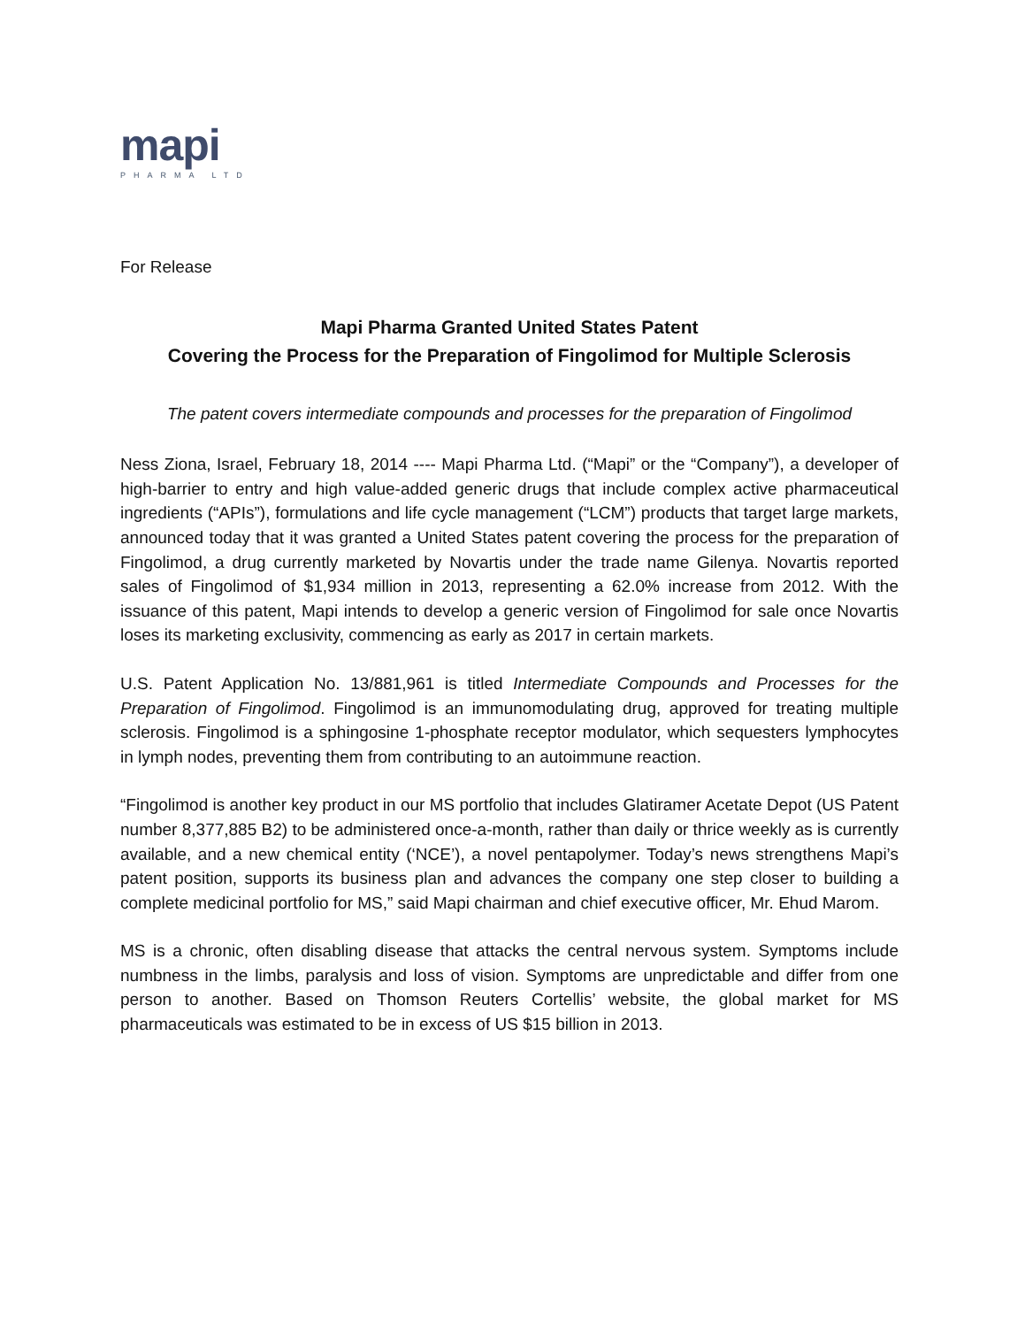mapi
PHARMA LTD
For Release
Mapi Pharma Granted United States Patent
Covering the Process for the Preparation of Fingolimod for Multiple Sclerosis
The patent covers intermediate compounds and processes for the preparation of Fingolimod
Ness Ziona, Israel, February 18, 2014 ---- Mapi Pharma Ltd. (“Mapi” or the “Company”), a developer of high-barrier to entry and high value-added generic drugs that include complex active pharmaceutical ingredients (“APIs”), formulations and life cycle management (“LCM”) products that target large markets, announced today that it was granted a United States patent covering the process for the preparation of Fingolimod, a drug currently marketed by Novartis under the trade name Gilenya. Novartis reported sales of Fingolimod of $1,934 million in 2013, representing a 62.0% increase from 2012. With the issuance of this patent, Mapi intends to develop a generic version of Fingolimod for sale once Novartis loses its marketing exclusivity, commencing as early as 2017 in certain markets.
U.S. Patent Application No. 13/881,961 is titled Intermediate Compounds and Processes for the Preparation of Fingolimod. Fingolimod is an immunomodulating drug, approved for treating multiple sclerosis. Fingolimod is a sphingosine 1-phosphate receptor modulator, which sequesters lymphocytes in lymph nodes, preventing them from contributing to an autoimmune reaction.
“Fingolimod is another key product in our MS portfolio that includes Glatiramer Acetate Depot (US Patent number 8,377,885 B2) to be administered once-a-month, rather than daily or thrice weekly as is currently available, and a new chemical entity (‘NCE’), a novel pentapolymer. Today’s news strengthens Mapi’s patent position, supports its business plan and advances the company one step closer to building a complete medicinal portfolio for MS,” said Mapi chairman and chief executive officer, Mr. Ehud Marom.
MS is a chronic, often disabling disease that attacks the central nervous system. Symptoms include numbness in the limbs, paralysis and loss of vision. Symptoms are unpredictable and differ from one person to another. Based on Thomson Reuters Cortellis’ website, the global market for MS pharmaceuticals was estimated to be in excess of US $15 billion in 2013.